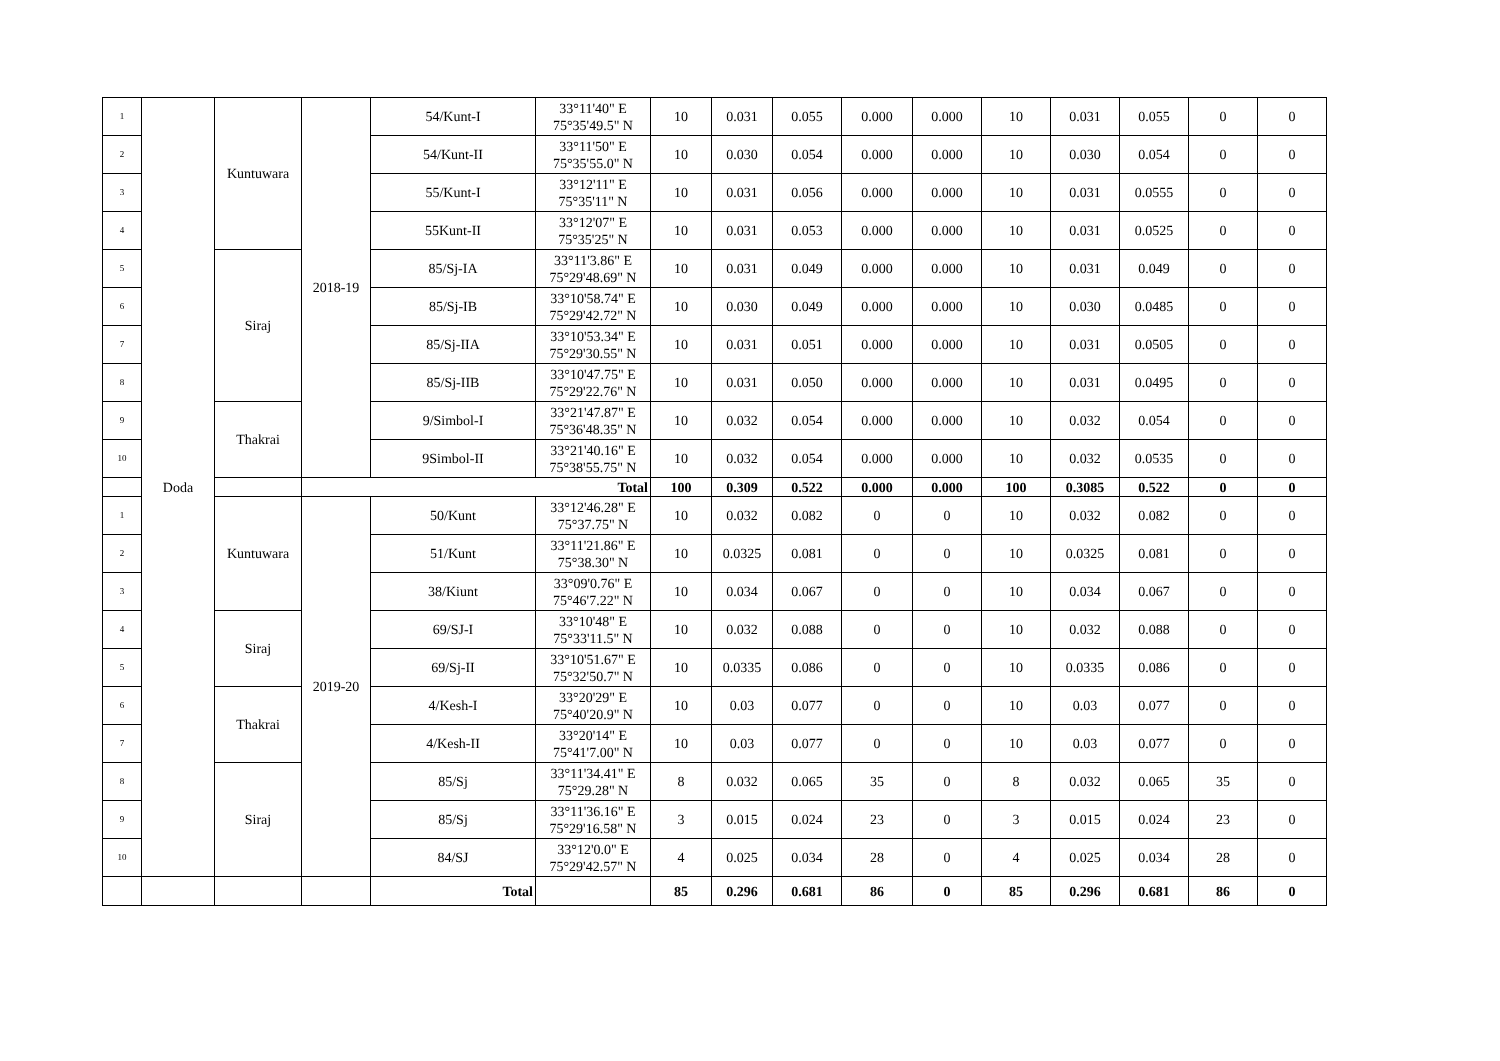| 1 | Doda | Kuntuwara | 2018-19 | 54/Kunt-I | 33°11'40" E 75°35'49.5" N | 10 | 0.031 | 0.055 | 0.000 | 0.000 | 10 | 0.031 | 0.055 | 0 | 0 |
| 2 | | | | 54/Kunt-II | 33°11'50" E 75°35'55.0" N | 10 | 0.030 | 0.054 | 0.000 | 0.000 | 10 | 0.030 | 0.054 | 0 | 0 |
| 3 | | | | 55/Kunt-I | 33°12'11" E 75°35'11" N | 10 | 0.031 | 0.056 | 0.000 | 0.000 | 10 | 0.031 | 0.0555 | 0 | 0 |
| 4 | | | | 55Kunt-II | 33°12'07" E 75°35'25" N | 10 | 0.031 | 0.053 | 0.000 | 0.000 | 10 | 0.031 | 0.0525 | 0 | 0 |
| 5 | | Siraj | | 85/Sj-IA | 33°11'3.86" E 75°29'48.69" N | 10 | 0.031 | 0.049 | 0.000 | 0.000 | 10 | 0.031 | 0.049 | 0 | 0 |
| 6 | | | | 85/Sj-IB | 33°10'58.74" E 75°29'42.72" N | 10 | 0.030 | 0.049 | 0.000 | 0.000 | 10 | 0.030 | 0.0485 | 0 | 0 |
| 7 | | | | 85/Sj-IIA | 33°10'53.34" E 75°29'30.55" N | 10 | 0.031 | 0.051 | 0.000 | 0.000 | 10 | 0.031 | 0.0505 | 0 | 0 |
| 8 | | | | 85/Sj-IIB | 33°10'47.75" E 75°29'22.76" N | 10 | 0.031 | 0.050 | 0.000 | 0.000 | 10 | 0.031 | 0.0495 | 0 | 0 |
| 9 | | Thakrai | | 9/Simbol-I | 33°21'47.87" E 75°36'48.35" N | 10 | 0.032 | 0.054 | 0.000 | 0.000 | 10 | 0.032 | 0.054 | 0 | 0 |
| 10 | | | | 9Simbol-II | 33°21'40.16" E 75°38'55.75" N | 10 | 0.032 | 0.054 | 0.000 | 0.000 | 10 | 0.032 | 0.0535 | 0 | 0 |
| | | | Total | | | 100 | 0.309 | 0.522 | 0.000 | 0.000 | 100 | 0.3085 | 0.522 | 0 | 0 |
| 1 | | Kuntuwara | 2019-20 | 50/Kunt | 33°12'46.28" E 75°37.75" N | 10 | 0.032 | 0.082 | 0 | 0 | 10 | 0.032 | 0.082 | 0 | 0 |
| 2 | | | | 51/Kunt | 33°11'21.86" E 75°38.30" N | 10 | 0.0325 | 0.081 | 0 | 0 | 10 | 0.0325 | 0.081 | 0 | 0 |
| 3 | | | | 38/Kiunt | 33°09'0.76" E 75°46'7.22" N | 10 | 0.034 | 0.067 | 0 | 0 | 10 | 0.034 | 0.067 | 0 | 0 |
| 4 | | Siraj | | 69/SJ-I | 33°10'48" E 75°33'11.5" N | 10 | 0.032 | 0.088 | 0 | 0 | 10 | 0.032 | 0.088 | 0 | 0 |
| 5 | | | | 69/Sj-II | 33°10'51.67" E 75°32'50.7" N | 10 | 0.0335 | 0.086 | 0 | 0 | 10 | 0.0335 | 0.086 | 0 | 0 |
| 6 | | Thakrai | | 4/Kesh-I | 33°20'29" E 75°40'20.9" N | 10 | 0.03 | 0.077 | 0 | 0 | 10 | 0.03 | 0.077 | 0 | 0 |
| 7 | | | | 4/Kesh-II | 33°20'14" E 75°41'7.00" N | 10 | 0.03 | 0.077 | 0 | 0 | 10 | 0.03 | 0.077 | 0 | 0 |
| 8 | | Siraj | | 85/Sj | 33°11'34.41" E 75°29.28" N | 8 | 0.032 | 0.065 | 35 | 0 | 8 | 0.032 | 0.065 | 35 | 0 |
| 9 | | | | 85/Sj | 33°11'36.16" E 75°29'16.58" N | 3 | 0.015 | 0.024 | 23 | 0 | 3 | 0.015 | 0.024 | 23 | 0 |
| 10 | | | | 84/SJ | 33°12'0.0" E 75°29'42.57" N | 4 | 0.025 | 0.034 | 28 | 0 | 4 | 0.025 | 0.034 | 28 | 0 |
| | | | | Total | | 85 | 0.296 | 0.681 | 86 | 0 | 85 | 0.296 | 0.681 | 86 | 0 |